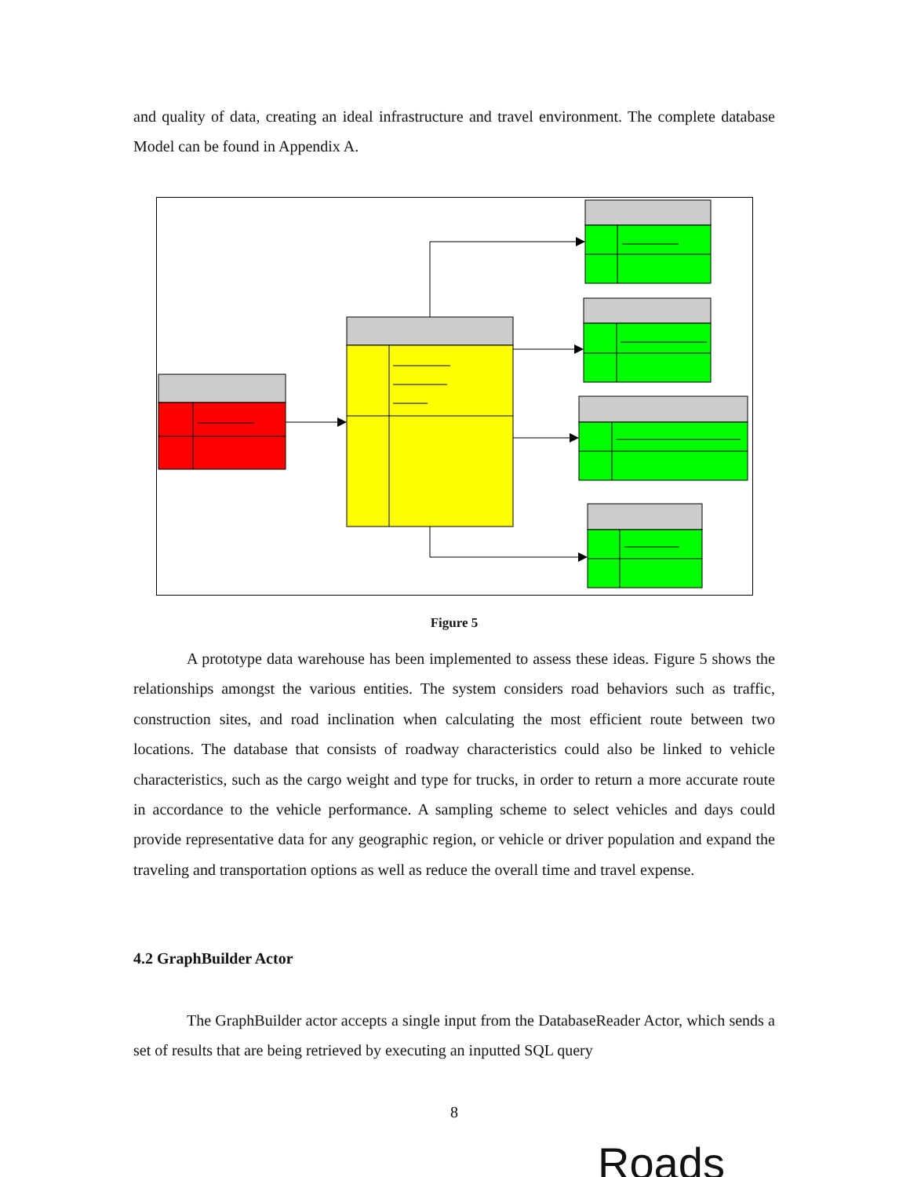and quality of data, creating an ideal infrastructure and travel environment. The complete database Model can be found in Appendix A.
Figure 5
A prototype data warehouse has been implemented to assess these ideas. Figure 5 shows the relationships amongst the various entities. The system considers road behaviors such as traffic, construction sites, and road inclination when calculating the most efficient route between two locations. The database that consists of roadway characteristics could also be linked to vehicle characteristics, such as the cargo weight and type for trucks, in order to return a more accurate route in accordance to the vehicle performance. A sampling scheme to select vehicles and days could provide representative data for any geographic region, or vehicle or driver population and expand the traveling and transportation options as well as reduce the overall time and travel expense.
4.2 GraphBuilder Actor
The GraphBuilder actor accepts a single input from the DatabaseReader Actor, which sends a set of results that are being retrieved by executing an inputted SQL query
8
Roads